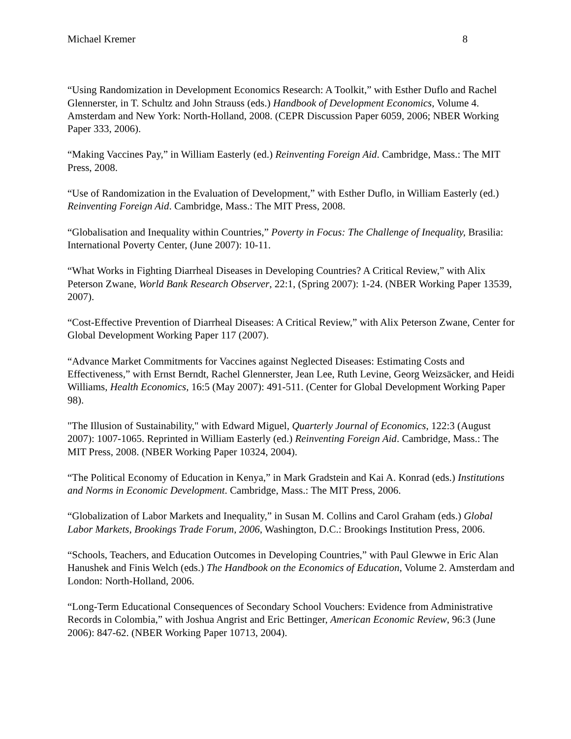Michael Kremer 8
“Using Randomization in Development Economics Research: A Toolkit,” with Esther Duflo and Rachel Glennerster, in T. Schultz and John Strauss (eds.) Handbook of Development Economics, Volume 4. Amsterdam and New York: North-Holland, 2008. (CEPR Discussion Paper 6059, 2006; NBER Working Paper 333, 2006).
“Making Vaccines Pay,” in William Easterly (ed.) Reinventing Foreign Aid. Cambridge, Mass.: The MIT Press, 2008.
“Use of Randomization in the Evaluation of Development,” with Esther Duflo, in William Easterly (ed.) Reinventing Foreign Aid. Cambridge, Mass.: The MIT Press, 2008.
“Globalisation and Inequality within Countries,” Poverty in Focus: The Challenge of Inequality, Brasilia: International Poverty Center, (June 2007): 10-11.
“What Works in Fighting Diarrheal Diseases in Developing Countries? A Critical Review,” with Alix Peterson Zwane, World Bank Research Observer, 22:1, (Spring 2007): 1-24. (NBER Working Paper 13539, 2007).
“Cost-Effective Prevention of Diarrheal Diseases: A Critical Review,” with Alix Peterson Zwane, Center for Global Development Working Paper 117 (2007).
“Advance Market Commitments for Vaccines against Neglected Diseases: Estimating Costs and Effectiveness,” with Ernst Berndt, Rachel Glennerster, Jean Lee, Ruth Levine, Georg Weizsäcker, and Heidi Williams, Health Economics, 16:5 (May 2007): 491-511. (Center for Global Development Working Paper 98).
"The Illusion of Sustainability," with Edward Miguel, Quarterly Journal of Economics, 122:3 (August 2007): 1007-1065. Reprinted in William Easterly (ed.) Reinventing Foreign Aid. Cambridge, Mass.: The MIT Press, 2008. (NBER Working Paper 10324, 2004).
“The Political Economy of Education in Kenya,” in Mark Gradstein and Kai A. Konrad (eds.) Institutions and Norms in Economic Development. Cambridge, Mass.: The MIT Press, 2006.
“Globalization of Labor Markets and Inequality,” in Susan M. Collins and Carol Graham (eds.) Global Labor Markets, Brookings Trade Forum, 2006, Washington, D.C.: Brookings Institution Press, 2006.
“Schools, Teachers, and Education Outcomes in Developing Countries,” with Paul Glewwe in Eric Alan Hanushek and Finis Welch (eds.) The Handbook on the Economics of Education, Volume 2. Amsterdam and London: North-Holland, 2006.
“Long-Term Educational Consequences of Secondary School Vouchers: Evidence from Administrative Records in Colombia,” with Joshua Angrist and Eric Bettinger, American Economic Review, 96:3 (June 2006): 847-62. (NBER Working Paper 10713, 2004).